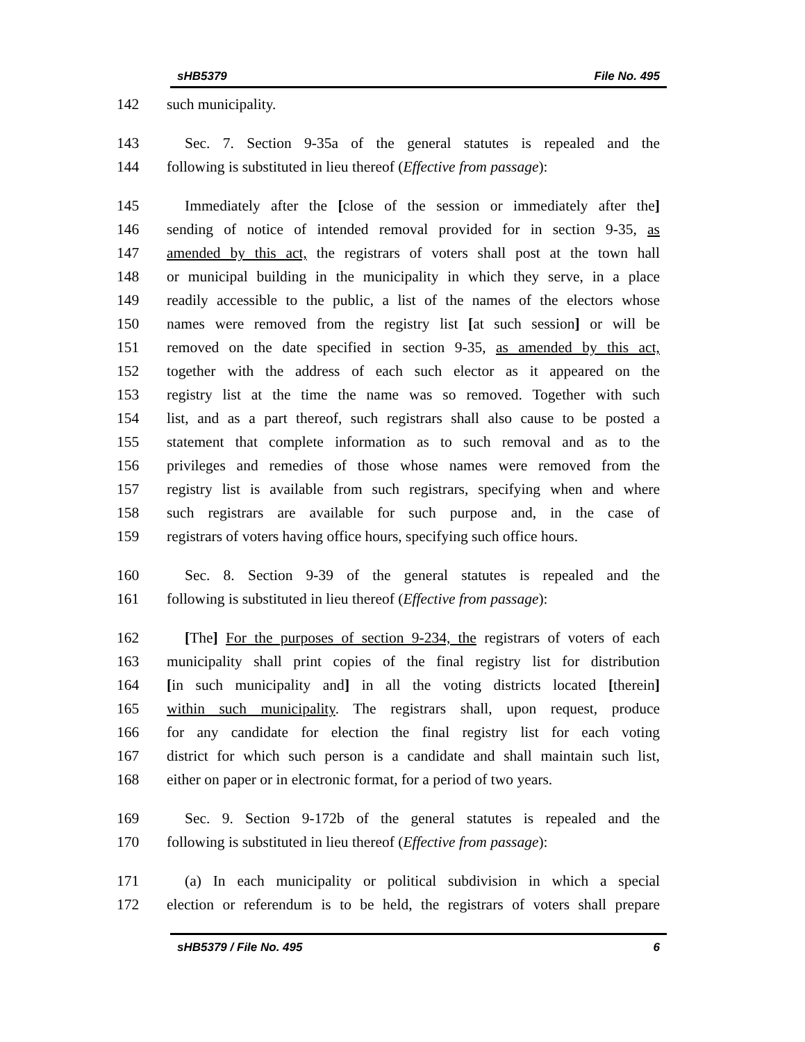sHB5379 File No. 495
142 such municipality.
143 Sec. 7. Section 9-35a of the general statutes is repealed and the
144 following is substituted in lieu thereof (Effective from passage):
145 Immediately after the [close of the session or immediately after the]
146 sending of notice of intended removal provided for in section 9-35, as
147 amended by this act, the registrars of voters shall post at the town hall
148 or municipal building in the municipality in which they serve, in a place
149 readily accessible to the public, a list of the names of the electors whose
150 names were removed from the registry list [at such session] or will be
151 removed on the date specified in section 9-35, as amended by this act,
152 together with the address of each such elector as it appeared on the
153 registry list at the time the name was so removed. Together with such
154 list, and as a part thereof, such registrars shall also cause to be posted a
155 statement that complete information as to such removal and as to the
156 privileges and remedies of those whose names were removed from the
157 registry list is available from such registrars, specifying when and where
158 such registrars are available for such purpose and, in the case of
159 registrars of voters having office hours, specifying such office hours.
160 Sec. 8. Section 9-39 of the general statutes is repealed and the
161 following is substituted in lieu thereof (Effective from passage):
162 [The] For the purposes of section 9-234, the registrars of voters of each
163 municipality shall print copies of the final registry list for distribution
164 [in such municipality and] in all the voting districts located [therein]
165 within such municipality. The registrars shall, upon request, produce
166 for any candidate for election the final registry list for each voting
167 district for which such person is a candidate and shall maintain such list,
168 either on paper or in electronic format, for a period of two years.
169 Sec. 9. Section 9-172b of the general statutes is repealed and the
170 following is substituted in lieu thereof (Effective from passage):
171 (a) In each municipality or political subdivision in which a special
172 election or referendum is to be held, the registrars of voters shall prepare
sHB5379 / File No. 495 6